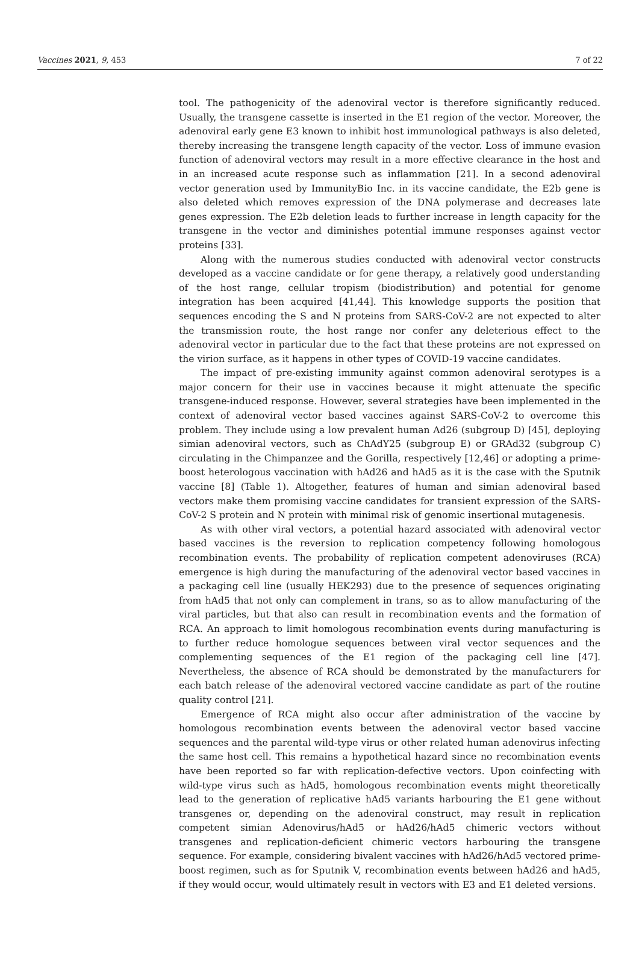Vaccines 2021, 9, 453 7 of 22
tool. The pathogenicity of the adenoviral vector is therefore significantly reduced. Usually, the transgene cassette is inserted in the E1 region of the vector. Moreover, the adenoviral early gene E3 known to inhibit host immunological pathways is also deleted, thereby increasing the transgene length capacity of the vector. Loss of immune evasion function of adenoviral vectors may result in a more effective clearance in the host and in an increased acute response such as inflammation [21]. In a second adenoviral vector generation used by ImmunityBio Inc. in its vaccine candidate, the E2b gene is also deleted which removes expression of the DNA polymerase and decreases late genes expression. The E2b deletion leads to further increase in length capacity for the transgene in the vector and diminishes potential immune responses against vector proteins [33].
Along with the numerous studies conducted with adenoviral vector constructs developed as a vaccine candidate or for gene therapy, a relatively good understanding of the host range, cellular tropism (biodistribution) and potential for genome integration has been acquired [41,44]. This knowledge supports the position that sequences encoding the S and N proteins from SARS-CoV-2 are not expected to alter the transmission route, the host range nor confer any deleterious effect to the adenoviral vector in particular due to the fact that these proteins are not expressed on the virion surface, as it happens in other types of COVID-19 vaccine candidates.
The impact of pre-existing immunity against common adenoviral serotypes is a major concern for their use in vaccines because it might attenuate the specific transgene-induced response. However, several strategies have been implemented in the context of adenoviral vector based vaccines against SARS-CoV-2 to overcome this problem. They include using a low prevalent human Ad26 (subgroup D) [45], deploying simian adenoviral vectors, such as ChAdY25 (subgroup E) or GRAd32 (subgroup C) circulating in the Chimpanzee and the Gorilla, respectively [12,46] or adopting a prime-boost heterologous vaccination with hAd26 and hAd5 as it is the case with the Sputnik vaccine [8] (Table 1). Altogether, features of human and simian adenoviral based vectors make them promising vaccine candidates for transient expression of the SARS-CoV-2 S protein and N protein with minimal risk of genomic insertional mutagenesis.
As with other viral vectors, a potential hazard associated with adenoviral vector based vaccines is the reversion to replication competency following homologous recombination events. The probability of replication competent adenoviruses (RCA) emergence is high during the manufacturing of the adenoviral vector based vaccines in a packaging cell line (usually HEK293) due to the presence of sequences originating from hAd5 that not only can complement in trans, so as to allow manufacturing of the viral particles, but that also can result in recombination events and the formation of RCA. An approach to limit homologous recombination events during manufacturing is to further reduce homologue sequences between viral vector sequences and the complementing sequences of the E1 region of the packaging cell line [47]. Nevertheless, the absence of RCA should be demonstrated by the manufacturers for each batch release of the adenoviral vectored vaccine candidate as part of the routine quality control [21].
Emergence of RCA might also occur after administration of the vaccine by homologous recombination events between the adenoviral vector based vaccine sequences and the parental wild-type virus or other related human adenovirus infecting the same host cell. This remains a hypothetical hazard since no recombination events have been reported so far with replication-defective vectors. Upon coinfecting with wild-type virus such as hAd5, homologous recombination events might theoretically lead to the generation of replicative hAd5 variants harbouring the E1 gene without transgenes or, depending on the adenoviral construct, may result in replication competent simian Adenovirus/hAd5 or hAd26/hAd5 chimeric vectors without transgenes and replication-deficient chimeric vectors harbouring the transgene sequence. For example, considering bivalent vaccines with hAd26/hAd5 vectored prime-boost regimen, such as for Sputnik V, recombination events between hAd26 and hAd5, if they would occur, would ultimately result in vectors with E3 and E1 deleted versions.